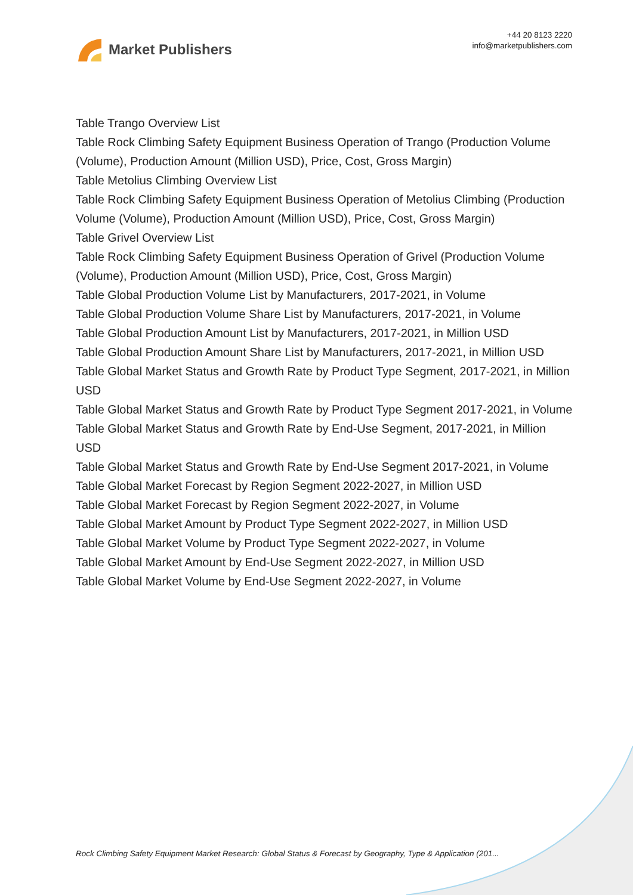Market Publishers
+44 20 8123 2220
info@marketpublishers.com
Table Trango Overview List
Table Rock Climbing Safety Equipment Business Operation of Trango (Production Volume (Volume), Production Amount (Million USD), Price, Cost, Gross Margin)
Table Metolius Climbing Overview List
Table Rock Climbing Safety Equipment Business Operation of Metolius Climbing (Production Volume (Volume), Production Amount (Million USD), Price, Cost, Gross Margin)
Table Grivel Overview List
Table Rock Climbing Safety Equipment Business Operation of Grivel (Production Volume (Volume), Production Amount (Million USD), Price, Cost, Gross Margin)
Table Global Production Volume List by Manufacturers, 2017-2021, in Volume
Table Global Production Volume Share List by Manufacturers, 2017-2021, in Volume
Table Global Production Amount List by Manufacturers, 2017-2021, in Million USD
Table Global Production Amount Share List by Manufacturers, 2017-2021, in Million USD
Table Global Market Status and Growth Rate by Product Type Segment, 2017-2021, in Million USD
Table Global Market Status and Growth Rate by Product Type Segment 2017-2021, in Volume
Table Global Market Status and Growth Rate by End-Use Segment, 2017-2021, in Million USD
Table Global Market Status and Growth Rate by End-Use Segment 2017-2021, in Volume
Table Global Market Forecast by Region Segment 2022-2027, in Million USD
Table Global Market Forecast by Region Segment 2022-2027, in Volume
Table Global Market Amount by Product Type Segment 2022-2027, in Million USD
Table Global Market Volume by Product Type Segment 2022-2027, in Volume
Table Global Market Amount by End-Use Segment 2022-2027, in Million USD
Table Global Market Volume by End-Use Segment 2022-2027, in Volume
Rock Climbing Safety Equipment Market Research: Global Status & Forecast by Geography, Type & Application (201...